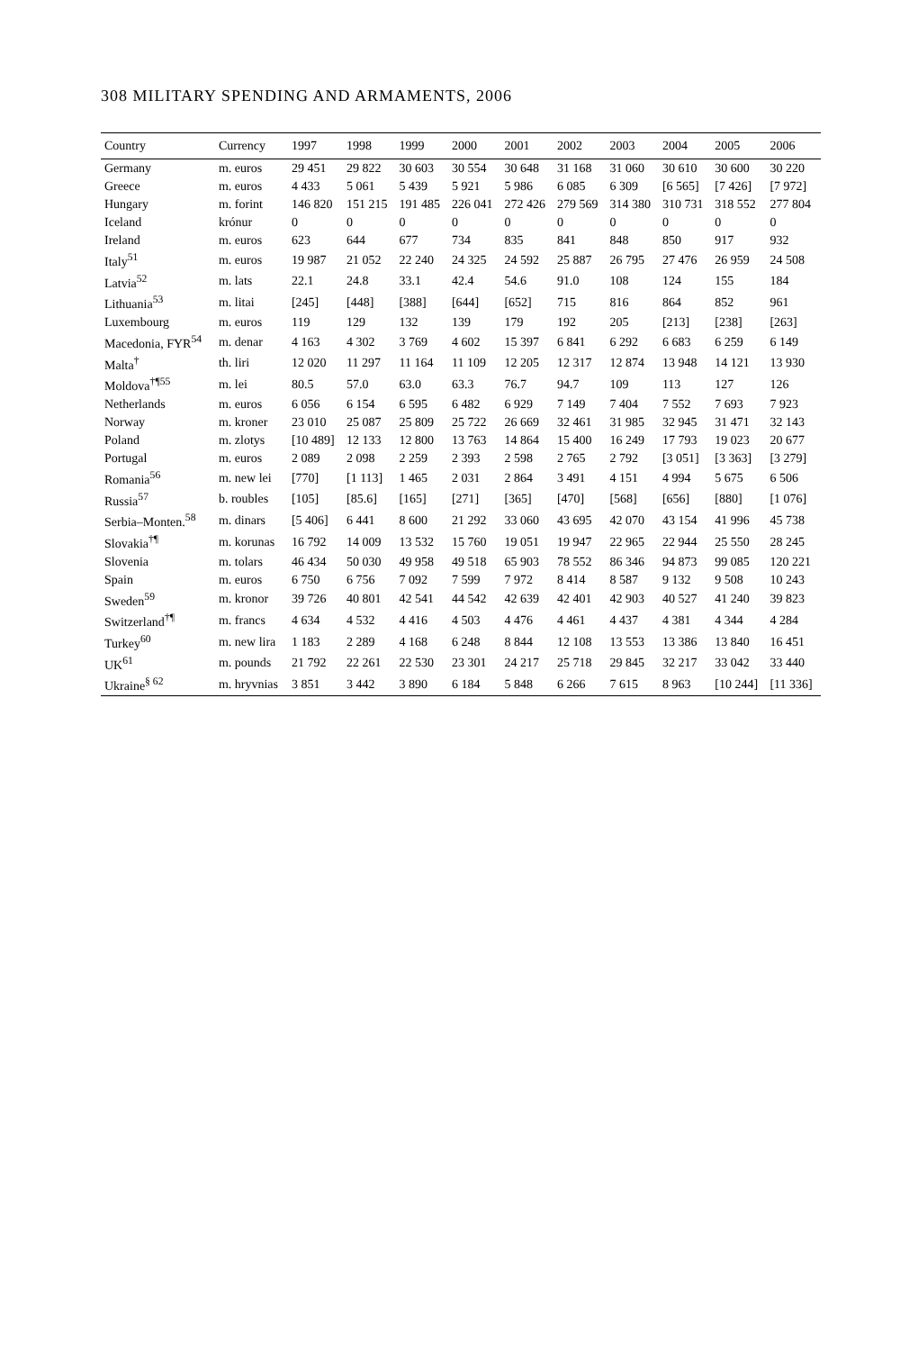308 MILITARY SPENDING AND ARMAMENTS, 2006
| Country | Currency | 1997 | 1998 | 1999 | 2000 | 2001 | 2002 | 2003 | 2004 | 2005 | 2006 |
| --- | --- | --- | --- | --- | --- | --- | --- | --- | --- | --- | --- |
| Germany | m. euros | 29 451 | 29 822 | 30 603 | 30 554 | 30 648 | 31 168 | 31 060 | 30 610 | 30 600 | 30 220 |
| Greece | m. euros | 4 433 | 5 061 | 5 439 | 5 921 | 5 986 | 6 085 | 6 309 | [6 565] | [7 426] | [7 972] |
| Hungary | m. forint | 146 820 | 151 215 | 191 485 | 226 041 | 272 426 | 279 569 | 314 380 | 310 731 | 318 552 | 277 804 |
| Iceland | krónur | 0 | 0 | 0 | 0 | 0 | 0 | 0 | 0 | 0 | 0 |
| Ireland | m. euros | 623 | 644 | 677 | 734 | 835 | 841 | 848 | 850 | 917 | 932 |
| Italy<sup>51</sup> | m. euros | 19 987 | 21 052 | 22 240 | 24 325 | 24 592 | 25 887 | 26 795 | 27 476 | 26 959 | 24 508 |
| Latvia<sup>52</sup> | m. lats | 22.1 | 24.8 | 33.1 | 42.4 | 54.6 | 91.0 | 108 | 124 | 155 | 184 |
| Lithuania<sup>53</sup> | m. litai | [245] | [448] | [388] | [644] | [652] | 715 | 816 | 864 | 852 | 961 |
| Luxembourg | m. euros | 119 | 129 | 132 | 139 | 179 | 192 | 205 | [213] | [238] | [263] |
| Macedonia, FYR<sup>54</sup> | m. denar | 4 163 | 4 302 | 3 769 | 4 602 | 15 397 | 6 841 | 6 292 | 6 683 | 6 259 | 6 149 |
| Malta<sup>†</sup> | th. liri | 12 020 | 11 297 | 11 164 | 11 109 | 12 205 | 12 317 | 12 874 | 13 948 | 14 121 | 13 930 |
| Moldova<sup>†¶55</sup> | m. lei | 80.5 | 57.0 | 63.0 | 63.3 | 76.7 | 94.7 | 109 | 113 | 127 | 126 |
| Netherlands | m. euros | 6 056 | 6 154 | 6 595 | 6 482 | 6 929 | 7 149 | 7 404 | 7 552 | 7 693 | 7 923 |
| Norway | m. kroner | 23 010 | 25 087 | 25 809 | 25 722 | 26 669 | 32 461 | 31 985 | 32 945 | 31 471 | 32 143 |
| Poland | m. zlotys | [10 489] | 12 133 | 12 800 | 13 763 | 14 864 | 15 400 | 16 249 | 17 793 | 19 023 | 20 677 |
| Portugal | m. euros | 2 089 | 2 098 | 2 259 | 2 393 | 2 598 | 2 765 | 2 792 | [3 051] | [3 363] | [3 279] |
| Romania<sup>56</sup> | m. new lei | [770] | [1 113] | 1 465 | 2 031 | 2 864 | 3 491 | 4 151 | 4 994 | 5 675 | 6 506 |
| Russia<sup>57</sup> | b. roubles | [105] | [85.6] | [165] | [271] | [365] | [470] | [568] | [656] | [880] | [1 076] |
| Serbia–Monten.<sup>58</sup> | m. dinars | [5 406] | 6 441 | 8 600 | 21 292 | 33 060 | 43 695 | 42 070 | 43 154 | 41 996 | 45 738 |
| Slovakia<sup>†¶</sup> | m. korunas | 16 792 | 14 009 | 13 532 | 15 760 | 19 051 | 19 947 | 22 965 | 22 944 | 25 550 | 28 245 |
| Slovenia | m. tolars | 46 434 | 50 030 | 49 958 | 49 518 | 65 903 | 78 552 | 86 346 | 94 873 | 99 085 | 120 221 |
| Spain | m. euros | 6 750 | 6 756 | 7 092 | 7 599 | 7 972 | 8 414 | 8 587 | 9 132 | 9 508 | 10 243 |
| Sweden<sup>59</sup> | m. kronor | 39 726 | 40 801 | 42 541 | 44 542 | 42 639 | 42 401 | 42 903 | 40 527 | 41 240 | 39 823 |
| Switzerland<sup>†¶</sup> | m. francs | 4 634 | 4 532 | 4 416 | 4 503 | 4 476 | 4 461 | 4 437 | 4 381 | 4 344 | 4 284 |
| Turkey<sup>60</sup> | m. new lira | 1 183 | 2 289 | 4 168 | 6 248 | 8 844 | 12 108 | 13 553 | 13 386 | 13 840 | 16 451 |
| UK<sup>61</sup> | m. pounds | 21 792 | 22 261 | 22 530 | 23 301 | 24 217 | 25 718 | 29 845 | 32 217 | 33 042 | 33 440 |
| Ukraine<sup>§ 62</sup> | m. hryvnias | 3 851 | 3 442 | 3 890 | 6 184 | 5 848 | 6 266 | 7 615 | 8 963 | [10 244] | [11 336] |